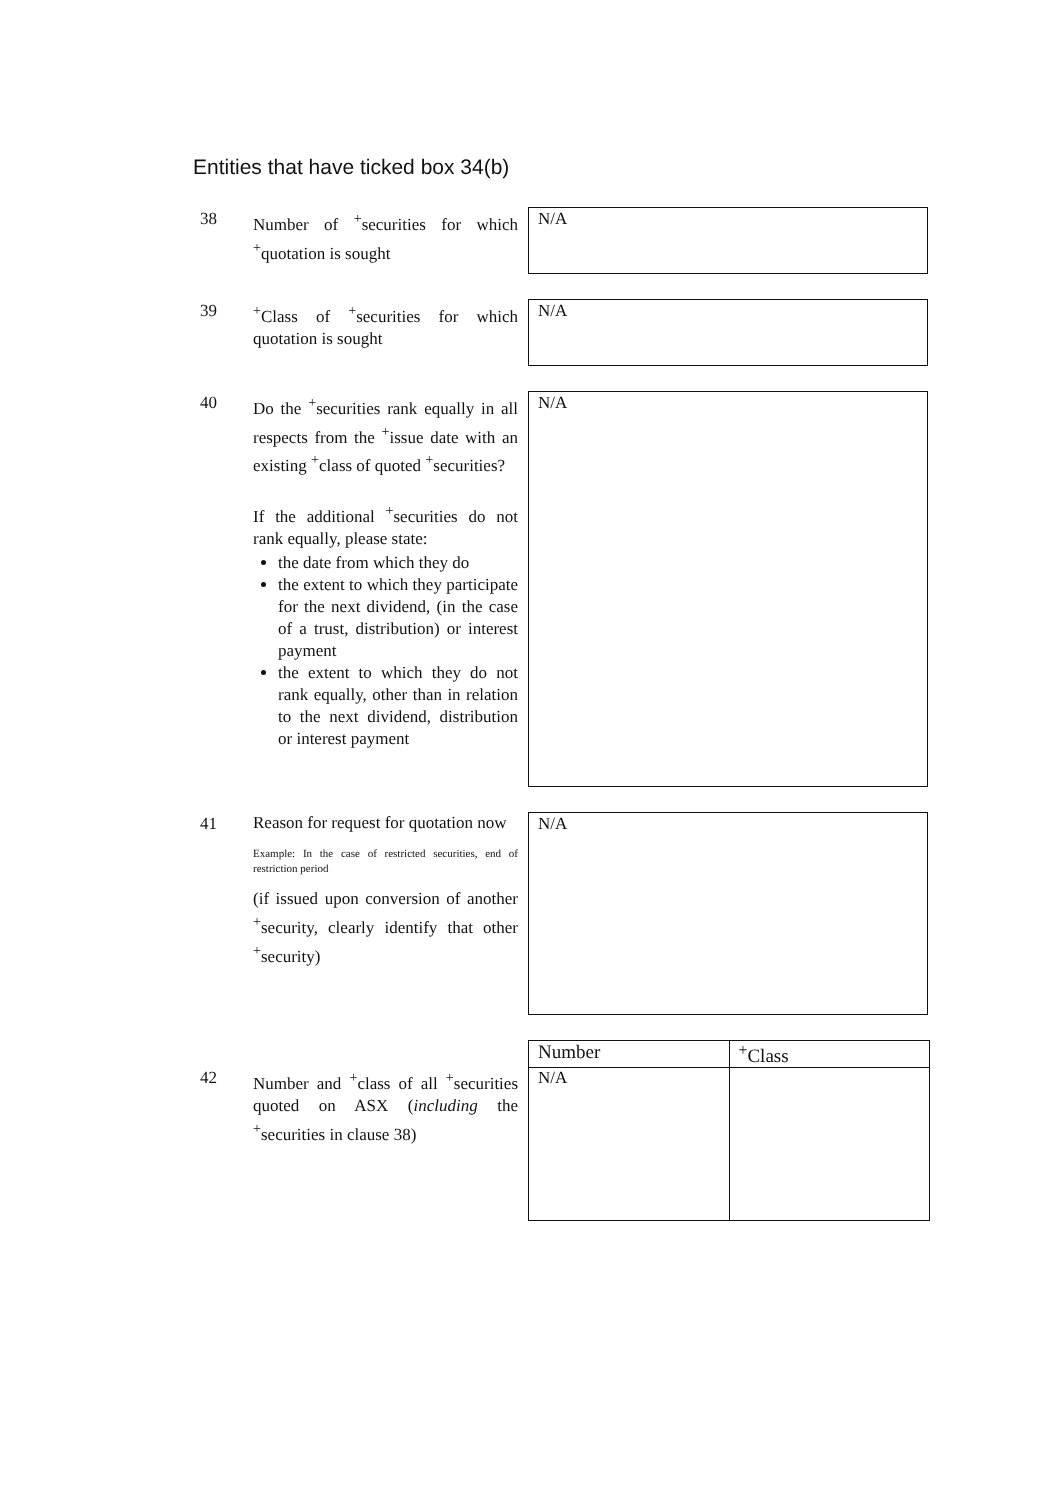Entities that have ticked box 34(b)
38
Number of <sup>+</sup>securities for which <sup>+</sup>quotation is sought
N/A
39
<sup>+</sup>Class of <sup>+</sup>securities for which quotation is sought
N/A
40
Do the <sup>+</sup>securities rank equally in all respects from the <sup>+</sup>issue date with an existing <sup>+</sup>class of quoted <sup>+</sup>securities?
If the additional <sup>+</sup>securities do not rank equally, please state:
the date from which they do
the extent to which they participate for the next dividend, (in the case of a trust, distribution) or interest payment
the extent to which they do not rank equally, other than in relation to the next dividend, distribution or interest payment
N/A
41
Reason for request for quotation now
Example: In the case of restricted securities, end of restriction period
(if issued upon conversion of another <sup>+</sup>security, clearly identify that other <sup>+</sup>security)
N/A
42
Number and <sup>+</sup>class of all <sup>+</sup>securities quoted on ASX (including the <sup>+</sup>securities in clause 38)
| Number | <sup>+</sup>Class |
| --- | --- |
| N/A | |